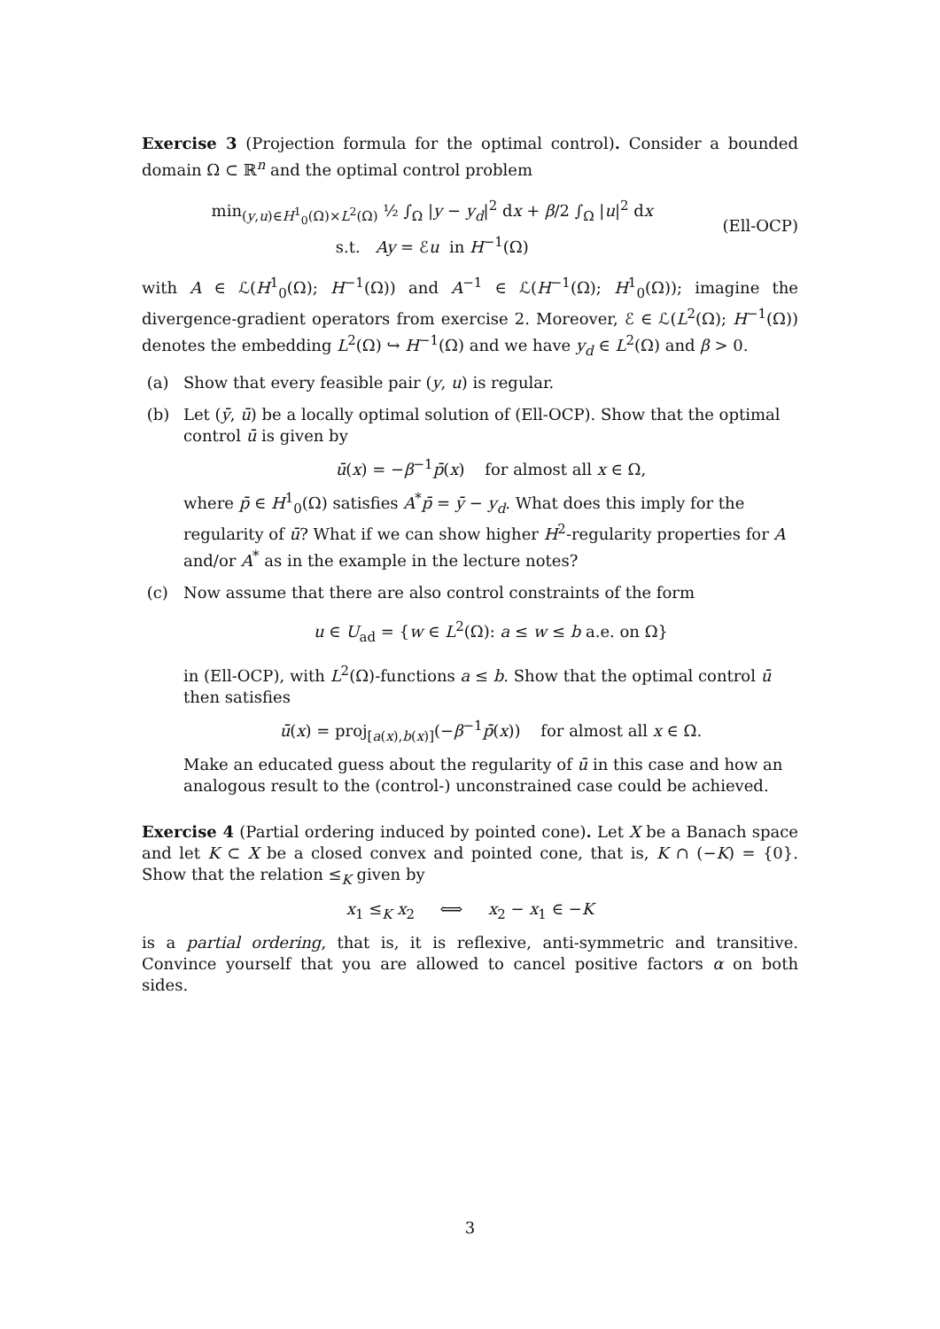Exercise 3 (Projection formula for the optimal control). Consider a bounded domain Ω ⊂ ℝ<sup>n</sup> and the optimal control problem
min<sub>(y,u)∈H<sup>1</sup><sub>0</sub>(Ω)×L<sup>2</sup>(Ω)</sub> ½ ∫<sub>Ω</sub> |y − y<sub>d</sub>|<sup>2</sup> dx + β/2 ∫<sub>Ω</sub> |u|<sup>2</sup> dx
s.t. Ay = ℰu in H<sup>−1</sup>(Ω)
(Ell-OCP)
with A ∈ ℒ(H<sup>1</sup><sub>0</sub>(Ω); H<sup>−1</sup>(Ω)) and A<sup>−1</sup> ∈ ℒ(H<sup>−1</sup>(Ω); H<sup>1</sup><sub>0</sub>(Ω)); imagine the divergence-gradient operators from exercise 2. Moreover, ℰ ∈ ℒ(L<sup>2</sup>(Ω); H<sup>−1</sup>(Ω)) denotes the embedding L<sup>2</sup>(Ω) ↪ H<sup>−1</sup>(Ω) and we have y<sub>d</sub> ∈ L<sup>2</sup>(Ω) and β > 0.
(a) Show that every feasible pair (y, u) is regular.
(b) Let (ȳ, ū) be a locally optimal solution of (Ell-OCP). Show that the optimal control ū is given by
ū(x) = −β<sup>−1</sup>p̄(x) for almost all x ∈ Ω,
where p̄ ∈ H<sup>1</sup><sub>0</sub>(Ω) satisfies A<sup>*</sup>p̄ = ȳ − y<sub>d</sub>. What does this imply for the regularity of ū? What if we can show higher H<sup>2</sup>-regularity properties for A and/or A<sup>*</sup> as in the example in the lecture notes?
(c) Now assume that there are also control constraints of the form
u ∈ U<sub>ad</sub> = {w ∈ L<sup>2</sup>(Ω): a ≤ w ≤ b a.e. on Ω}
in (Ell-OCP), with L<sup>2</sup>(Ω)-functions a ≤ b. Show that the optimal control ū then satisfies
ū(x) = proj<sub>[a(x),b(x)]</sub>(−β<sup>−1</sup>p̄(x)) for almost all x ∈ Ω.
Make an educated guess about the regularity of ū in this case and how an analogous result to the (control-) unconstrained case could be achieved.
Exercise 4 (Partial ordering induced by pointed cone). Let X be a Banach space and let K ⊂ X be a closed convex and pointed cone, that is, K ∩ (−K) = {0}. Show that the relation ≤<sub>K</sub> given by
x<sub>1</sub> ≤<sub>K</sub> x<sub>2</sub> ⟺ x<sub>2</sub> − x<sub>1</sub> ∈ −K
is a partial ordering, that is, it is reflexive, anti-symmetric and transitive. Convince yourself that you are allowed to cancel positive factors α on both sides.
3